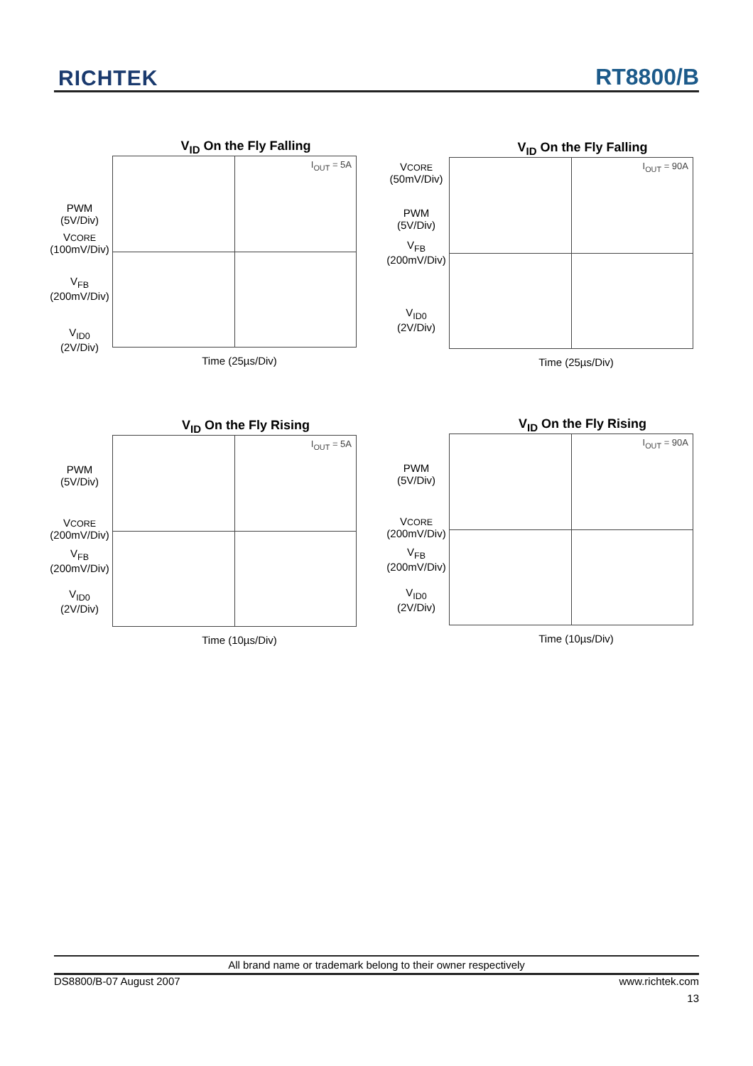RICHTEK RT8800/B
V<sub>ID</sub> On the Fly Falling
PWM
(5V/Div)
VCORE
(100mV/Div)
V<sub>FB</sub>
(200mV/Div)
V<sub>ID0</sub>
(2V/Div)
I<sub>OUT</sub> = 5A
Time (25µs/Div)
V<sub>ID</sub> On the Fly Falling
VCORE
(50mV/Div)
PWM
(5V/Div)
V<sub>FB</sub>
(200mV/Div)
V<sub>ID0</sub>
(2V/Div)
I<sub>OUT</sub> = 90A
Time (25µs/Div)
V<sub>ID</sub> On the Fly Rising
PWM
(5V/Div)
VCORE
(200mV/Div)
V<sub>FB</sub>
(200mV/Div)
V<sub>ID0</sub>
(2V/Div)
I<sub>OUT</sub> = 5A
Time (10µs/Div)
V<sub>ID</sub> On the Fly Rising
PWM
(5V/Div)
VCORE
(200mV/Div)
V<sub>FB</sub>
(200mV/Div)
V<sub>ID0</sub>
(2V/Div)
I<sub>OUT</sub> = 90A
Time (10µs/Div)
All brand name or trademark belong to their owner respectively
DS8800/B-07 August 2007 www.richtek.com
13